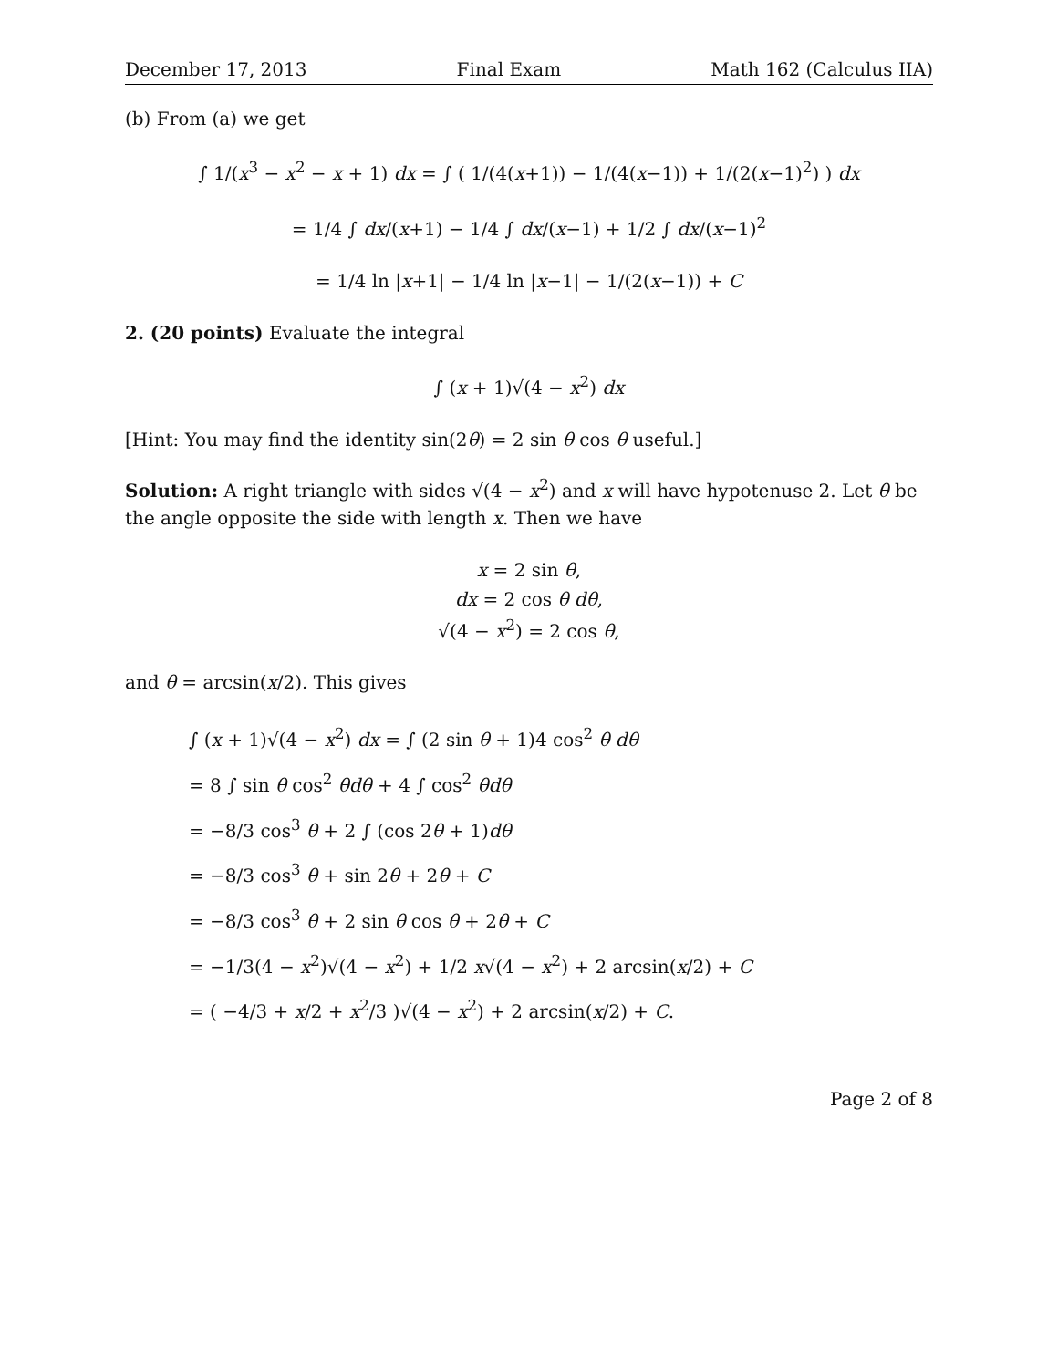December 17, 2013 Final Exam Math 162 (Calculus IIA)
(b) From (a) we get
∫ 1/(x<sup>3</sup> − x<sup>2</sup> − x + 1) dx = ∫ ( 1/(4(x+1)) − 1/(4(x−1)) + 1/(2(x−1)<sup>2</sup>) ) dx
= 1/4 ∫ dx/(x+1) − 1/4 ∫ dx/(x−1) + 1/2 ∫ dx/(x−1)<sup>2</sup>
= 1/4 ln |x+1| − 1/4 ln |x−1| − 1/(2(x−1)) + C
2. (20 points) Evaluate the integral
∫ (x + 1)√(4 − x<sup>2</sup>) dx
[Hint: You may find the identity sin(2θ) = 2 sin θ cos θ useful.]
Solution: A right triangle with sides √(4 − x<sup>2</sup>) and x will have hypotenuse 2. Let θ be the angle opposite the side with length x. Then we have
x = 2 sin θ,
dx = 2 cos θ dθ,
√(4 − x<sup>2</sup>) = 2 cos θ,
and θ = arcsin(x/2). This gives
∫ (x + 1)√(4 − x<sup>2</sup>) dx = ∫ (2 sin θ + 1)4 cos<sup>2</sup> θ dθ
= 8 ∫ sin θ cos<sup>2</sup> θdθ + 4 ∫ cos<sup>2</sup> θdθ
= −8/3 cos<sup>3</sup> θ + 2 ∫ (cos 2θ + 1)dθ
= −8/3 cos<sup>3</sup> θ + sin 2θ + 2θ + C
= −8/3 cos<sup>3</sup> θ + 2 sin θ cos θ + 2θ + C
= −1/3(4 − x<sup>2</sup>)√(4 − x<sup>2</sup>) + 1/2 x√(4 − x<sup>2</sup>) + 2 arcsin(x/2) + C
= ( −4/3 + x/2 + x<sup>2</sup>/3 )√(4 − x<sup>2</sup>) + 2 arcsin(x/2) + C.
Page 2 of 8